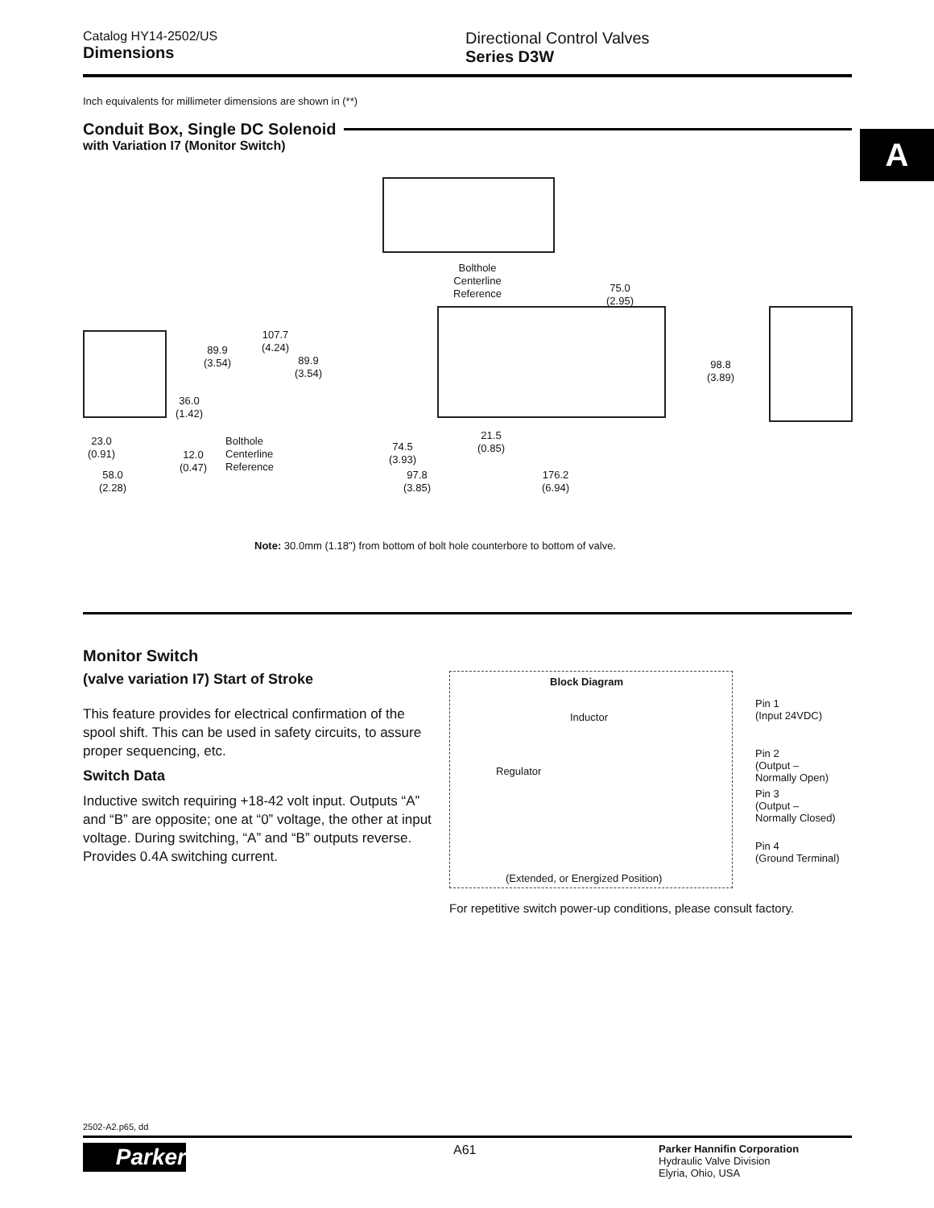A
Catalog HY14-2502/US
Dimensions
Directional Control Valves
Series D3W
Inch equivalents for millimeter dimensions are shown in (**)
Conduit Box, Single DC Solenoid
with Variation I7 (Monitor Switch)
Bolthole
Centerline
Reference
75.0
(2.95)
107.7
(4.24)
89.9
(3.54)
89.9
(3.54)
98.8
(3.89)
36.0
(1.42)
23.0
(0.91)
12.0
(0.47)
Bolthole
Centerline
Reference
74.5
(3.93)
21.5
(0.85)
58.0
(2.28)
97.8
(3.85)
176.2
(6.94)
Note: 30.0mm (1.18") from bottom of bolt hole counterbore to bottom of valve.
Monitor Switch
(valve variation I7) Start of Stroke
This feature provides for electrical confirmation of the spool shift. This can be used in safety circuits, to assure proper sequencing, etc.
Switch Data
Inductive switch requiring +18-42 volt input. Outputs “A” and “B” are opposite; one at “0” voltage, the other at input voltage. During switching, “A” and “B” outputs reverse. Provides 0.4A switching current.
Block Diagram
Inductor
Regulator
Pin 1
(Input 24VDC)
Pin 2
(Output –
Normally Open)
Pin 3
(Output –
Normally Closed)
Pin 4
(Ground Terminal)
(Extended, or Energized Position)
For repetitive switch power-up conditions, please consult factory.
2502-A2.p65, dd
Parker
A61
Parker Hannifin Corporation
Hydraulic Valve Division
Elyria, Ohio, USA